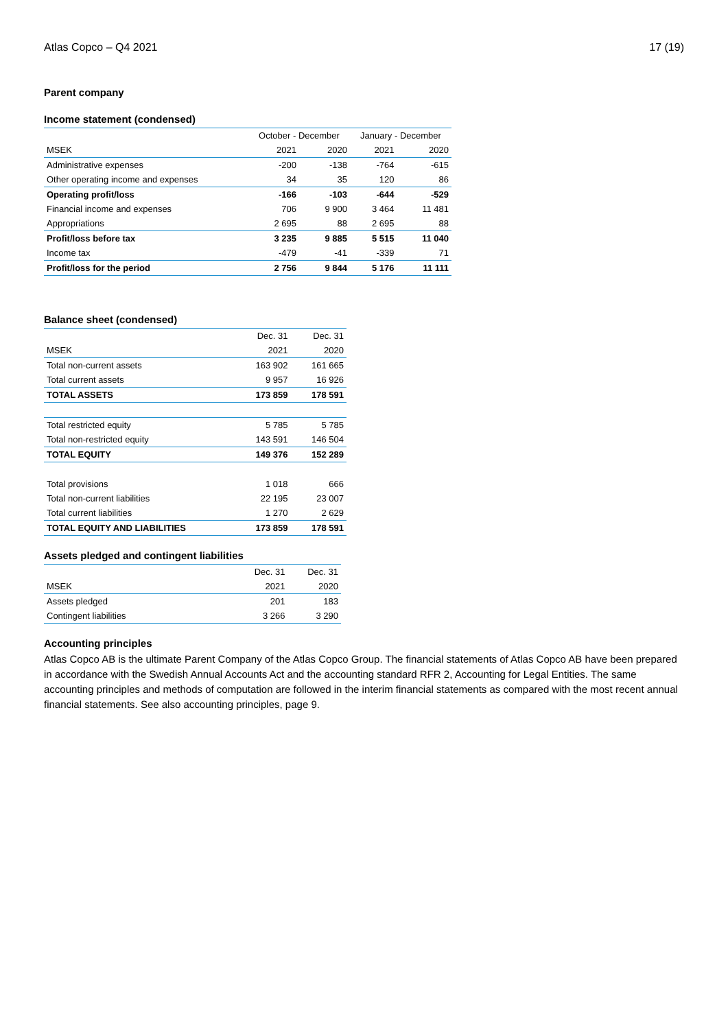Atlas Copco – Q4 2021 17 (19)
Parent company
Income statement (condensed)
| | October - December | | January - December | |
| MSEK | 2021 | 2020 | 2021 | 2020 |
| Administrative expenses | -200 | -138 | -764 | -615 |
| Other operating income and expenses | 34 | 35 | 120 | 86 |
| Operating profit/loss | -166 | -103 | -644 | -529 |
| Financial income and expenses | 706 | 9 900 | 3 464 | 11 481 |
| Appropriations | 2 695 | 88 | 2 695 | 88 |
| Profit/loss before tax | 3 235 | 9 885 | 5 515 | 11 040 |
| Income tax | -479 | -41 | -339 | 71 |
| Profit/loss for the period | 2 756 | 9 844 | 5 176 | 11 111 |
Balance sheet (condensed)
| | Dec. 31 | Dec. 31 |
| MSEK | 2021 | 2020 |
| Total non-current assets | 163 902 | 161 665 |
| Total current assets | 9 957 | 16 926 |
| TOTAL ASSETS | 173 859 | 178 591 |
| Total restricted equity | 5 785 | 5 785 |
| Total non-restricted equity | 143 591 | 146 504 |
| TOTAL EQUITY | 149 376 | 152 289 |
| Total provisions | 1 018 | 666 |
| Total non-current liabilities | 22 195 | 23 007 |
| Total current liabilities | 1 270 | 2 629 |
| TOTAL EQUITY AND LIABILITIES | 173 859 | 178 591 |
Assets pledged and contingent liabilities
| | Dec. 31 | Dec. 31 |
| MSEK | 2021 | 2020 |
| Assets pledged | 201 | 183 |
| Contingent liabilities | 3 266 | 3 290 |
Accounting principles
Atlas Copco AB is the ultimate Parent Company of the Atlas Copco Group. The financial statements of Atlas Copco AB have been prepared in accordance with the Swedish Annual Accounts Act and the accounting standard RFR 2, Accounting for Legal Entities. The same accounting principles and methods of computation are followed in the interim financial statements as compared with the most recent annual financial statements. See also accounting principles, page 9.